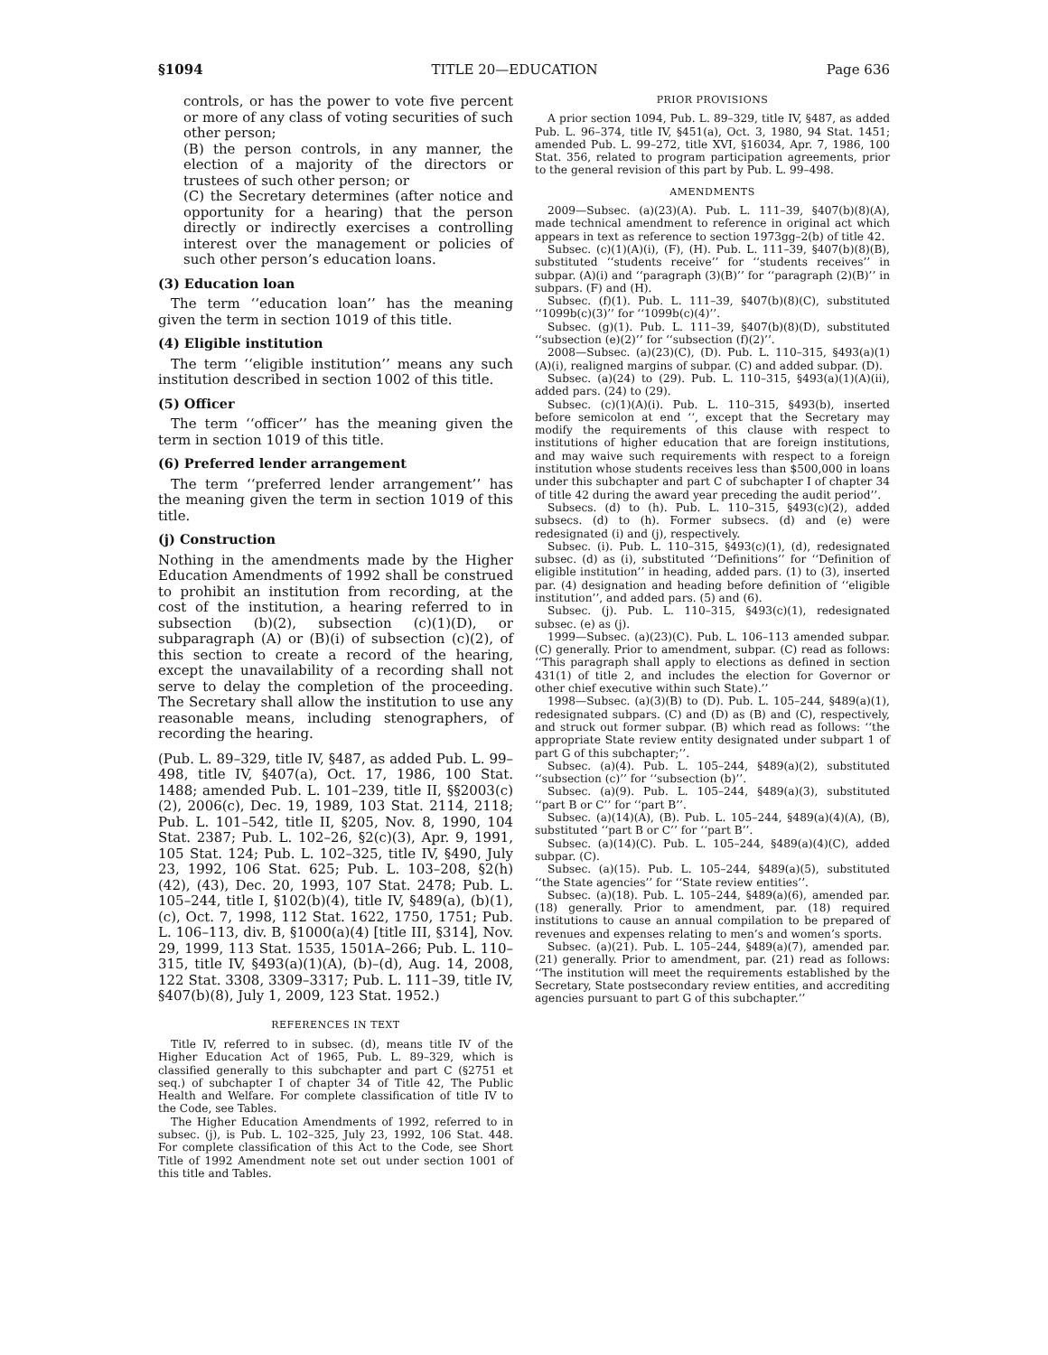§1094 TITLE 20—EDUCATION Page 636
controls, or has the power to vote five percent or more of any class of voting securities of such other person;
(B) the person controls, in any manner, the election of a majority of the directors or trustees of such other person; or
(C) the Secretary determines (after notice and opportunity for a hearing) that the person directly or indirectly exercises a controlling interest over the management or policies of such other person’s education loans.
(3) Education loan
The term ‘‘education loan’’ has the meaning given the term in section 1019 of this title.
(4) Eligible institution
The term ‘‘eligible institution’’ means any such institution described in section 1002 of this title.
(5) Officer
The term ‘‘officer’’ has the meaning given the term in section 1019 of this title.
(6) Preferred lender arrangement
The term ‘‘preferred lender arrangement’’ has the meaning given the term in section 1019 of this title.
(j) Construction
Nothing in the amendments made by the Higher Education Amendments of 1992 shall be construed to prohibit an institution from recording, at the cost of the institution, a hearing referred to in subsection (b)(2), subsection (c)(1)(D), or subparagraph (A) or (B)(i) of subsection (c)(2), of this section to create a record of the hearing, except the unavailability of a recording shall not serve to delay the completion of the proceeding. The Secretary shall allow the institution to use any reasonable means, including stenographers, of recording the hearing.
(Pub. L. 89–329, title IV, §487, as added Pub. L. 99–498, title IV, §407(a), Oct. 17, 1986, 100 Stat. 1488; amended Pub. L. 101–239, title II, §§2003(c)(2), 2006(c), Dec. 19, 1989, 103 Stat. 2114, 2118; Pub. L. 101–542, title II, §205, Nov. 8, 1990, 104 Stat. 2387; Pub. L. 102–26, §2(c)(3), Apr. 9, 1991, 105 Stat. 124; Pub. L. 102–325, title IV, §490, July 23, 1992, 106 Stat. 625; Pub. L. 103–208, §2(h)(42), (43), Dec. 20, 1993, 107 Stat. 2478; Pub. L. 105–244, title I, §102(b)(4), title IV, §489(a), (b)(1), (c), Oct. 7, 1998, 112 Stat. 1622, 1750, 1751; Pub. L. 106–113, div. B, §1000(a)(4) [title III, §314], Nov. 29, 1999, 113 Stat. 1535, 1501A–266; Pub. L. 110–315, title IV, §493(a)(1)(A), (b)–(d), Aug. 14, 2008, 122 Stat. 3308, 3309–3317; Pub. L. 111–39, title IV, §407(b)(8), July 1, 2009, 123 Stat. 1952.)
REFERENCES IN TEXT
Title IV, referred to in subsec. (d), means title IV of the Higher Education Act of 1965, Pub. L. 89–329, which is classified generally to this subchapter and part C (§2751 et seq.) of subchapter I of chapter 34 of Title 42, The Public Health and Welfare. For complete classification of title IV to the Code, see Tables.
The Higher Education Amendments of 1992, referred to in subsec. (j), is Pub. L. 102–325, July 23, 1992, 106 Stat. 448. For complete classification of this Act to the Code, see Short Title of 1992 Amendment note set out under section 1001 of this title and Tables.
PRIOR PROVISIONS
A prior section 1094, Pub. L. 89–329, title IV, §487, as added Pub. L. 96–374, title IV, §451(a), Oct. 3, 1980, 94 Stat. 1451; amended Pub. L. 99–272, title XVI, §16034, Apr. 7, 1986, 100 Stat. 356, related to program participation agreements, prior to the general revision of this part by Pub. L. 99–498.
AMENDMENTS
2009—Subsec. (a)(23)(A). Pub. L. 111–39, §407(b)(8)(A), made technical amendment to reference in original act which appears in text as reference to section 1973gg–2(b) of title 42.
Subsec. (c)(1)(A)(i), (F), (H). Pub. L. 111–39, §407(b)(8)(B), substituted ‘‘students receive’’ for ‘‘students receives’’ in subpar. (A)(i) and ‘‘paragraph (3)(B)’’ for ‘‘paragraph (2)(B)’’ in subpars. (F) and (H).
Subsec. (f)(1). Pub. L. 111–39, §407(b)(8)(C), substituted ‘‘1099b(c)(3)’’ for ‘‘1099b(c)(4)’’.
Subsec. (g)(1). Pub. L. 111–39, §407(b)(8)(D), substituted ‘‘subsection (e)(2)’’ for ‘‘subsection (f)(2)’’.
2008—Subsec. (a)(23)(C), (D). Pub. L. 110–315, §493(a)(1)(A)(i), realigned margins of subpar. (C) and added subpar. (D).
Subsec. (a)(24) to (29). Pub. L. 110–315, §493(a)(1)(A)(ii), added pars. (24) to (29).
Subsec. (c)(1)(A)(i). Pub. L. 110–315, §493(b), inserted before semicolon at end ‘‘, except that the Secretary may modify the requirements of this clause with respect to institutions of higher education that are foreign institutions, and may waive such requirements with respect to a foreign institution whose students receives less than $500,000 in loans under this subchapter and part C of subchapter I of chapter 34 of title 42 during the award year preceding the audit period’’.
Subsecs. (d) to (h). Pub. L. 110–315, §493(c)(2), added subsecs. (d) to (h). Former subsecs. (d) and (e) were redesignated (i) and (j), respectively.
Subsec. (i). Pub. L. 110–315, §493(c)(1), (d), redesignated subsec. (d) as (i), substituted ‘‘Definitions’’ for ‘‘Definition of eligible institution’’ in heading, added pars. (1) to (3), inserted par. (4) designation and heading before definition of ‘‘eligible institution’’, and added pars. (5) and (6).
Subsec. (j). Pub. L. 110–315, §493(c)(1), redesignated subsec. (e) as (j).
1999—Subsec. (a)(23)(C). Pub. L. 106–113 amended subpar. (C) generally. Prior to amendment, subpar. (C) read as follows: ‘‘This paragraph shall apply to elections as defined in section 431(1) of title 2, and includes the election for Governor or other chief executive within such State).’’
1998—Subsec. (a)(3)(B) to (D). Pub. L. 105–244, §489(a)(1), redesignated subpars. (C) and (D) as (B) and (C), respectively, and struck out former subpar. (B) which read as follows: ‘‘the appropriate State review entity designated under subpart 1 of part G of this subchapter;’’.
Subsec. (a)(4). Pub. L. 105–244, §489(a)(2), substituted ‘‘subsection (c)’’ for ‘‘subsection (b)’’.
Subsec. (a)(9). Pub. L. 105–244, §489(a)(3), substituted ‘‘part B or C’’ for ‘‘part B’’.
Subsec. (a)(14)(A), (B). Pub. L. 105–244, §489(a)(4)(A), (B), substituted ‘‘part B or C’’ for ‘‘part B’’.
Subsec. (a)(14)(C). Pub. L. 105–244, §489(a)(4)(C), added subpar. (C).
Subsec. (a)(15). Pub. L. 105–244, §489(a)(5), substituted ‘‘the State agencies’’ for ‘‘State review entities’’.
Subsec. (a)(18). Pub. L. 105–244, §489(a)(6), amended par. (18) generally. Prior to amendment, par. (18) required institutions to cause an annual compilation to be prepared of revenues and expenses relating to men’s and women’s sports.
Subsec. (a)(21). Pub. L. 105–244, §489(a)(7), amended par. (21) generally. Prior to amendment, par. (21) read as follows: ‘‘The institution will meet the requirements established by the Secretary, State postsecondary review entities, and accrediting agencies pursuant to part G of this subchapter.’’